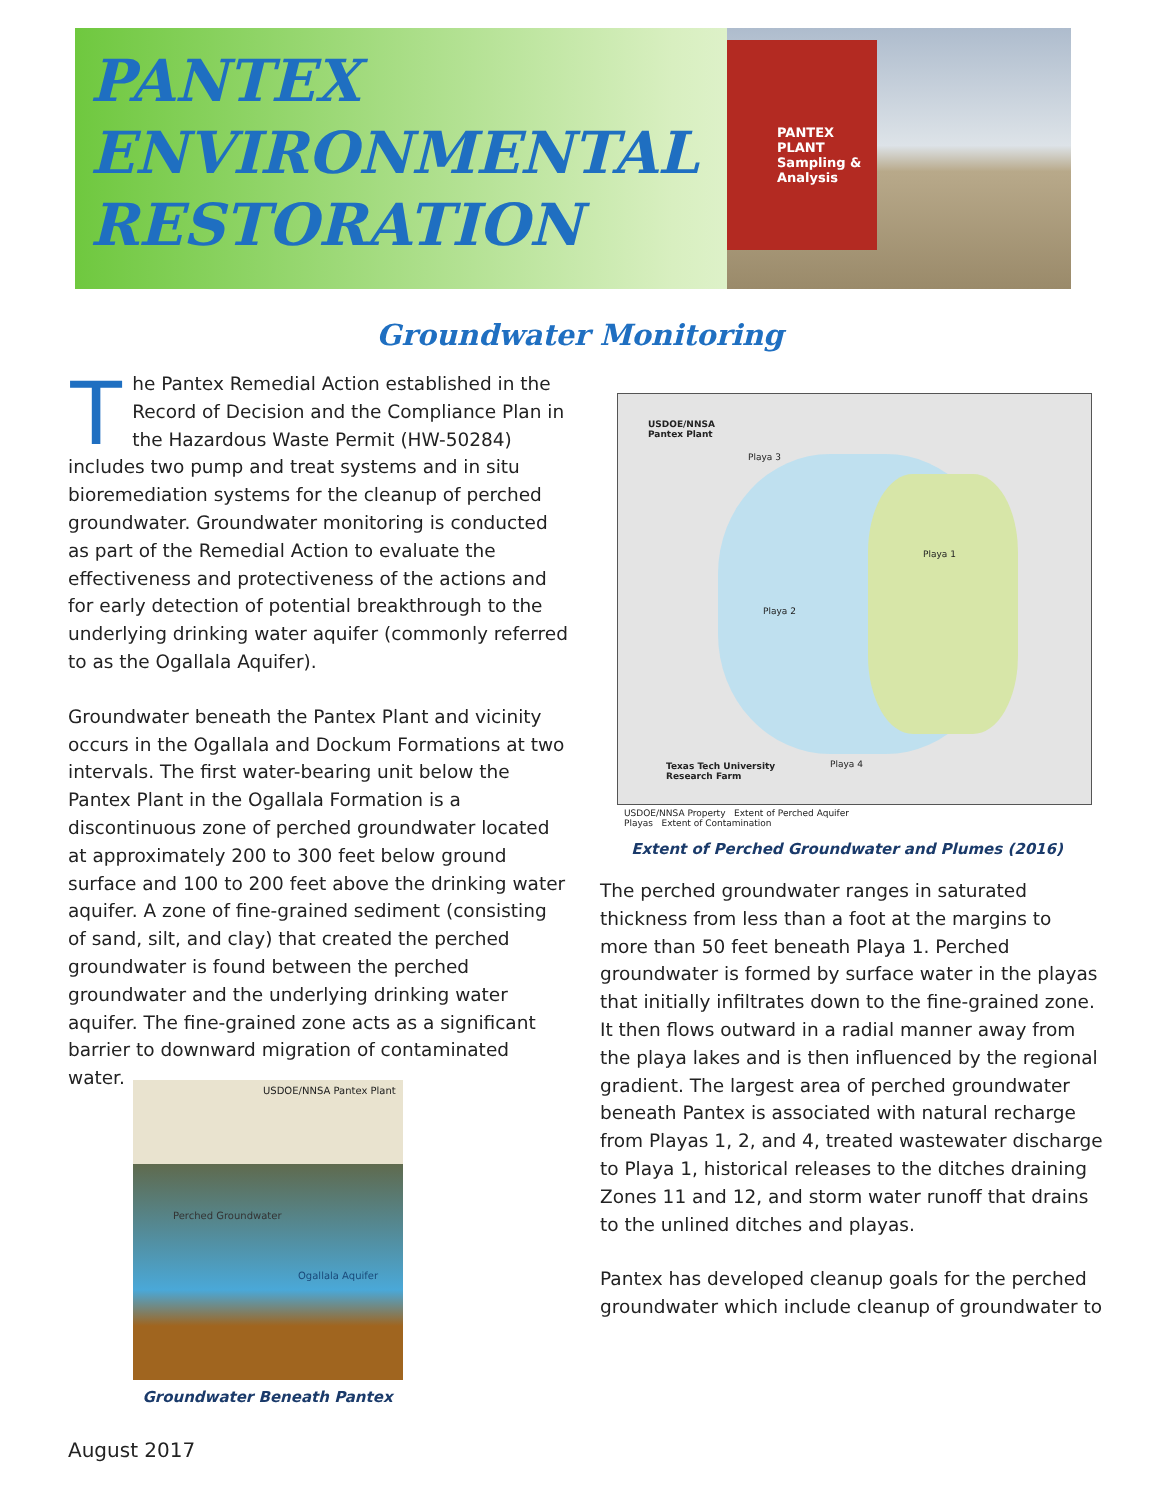PANTEX
ENVIRONMENTAL
RESTORATION
PANTEX
PLANT
Sampling & Analysis
Groundwater Monitoring
The Pantex Remedial Action established in the Record of Decision and the Compliance Plan in the Hazardous Waste Permit (HW-50284) includes two pump and treat systems and in situ bioremediation systems for the cleanup of perched groundwater. Groundwater monitoring is conducted as part of the Remedial Action to evaluate the effectiveness and protectiveness of the actions and for early detection of potential breakthrough to the underlying drinking water aquifer (commonly referred to as the Ogallala Aquifer).
Groundwater beneath the Pantex Plant and vicinity occurs in the Ogallala and Dockum Formations at two intervals. The first water-bearing unit below the Pantex Plant in the Ogallala Formation is a discontinuous zone of perched groundwater located at approximately 200 to 300 feet below ground surface and 100 to 200 feet above the drinking water aquifer. A zone of fine-grained sediment (consisting of sand, silt, and clay) that created the perched groundwater is found between the perched groundwater and the underlying drinking water aquifer. The fine-grained zone acts as a significant barrier to downward migration of contaminated water.
USDOE/NNSA
Pantex Plant
Playa 2
Playa 1
Playa 3
Playa 4
Texas Tech University
Research Farm
USDOE/NNSA Property Extent of Perched Aquifer
Playas Extent of Contamination
Extent of Perched Groundwater and Plumes (2016)
The perched groundwater ranges in saturated thickness from less than a foot at the margins to more than 50 feet beneath Playa 1. Perched groundwater is formed by surface water in the playas that initially infiltrates down to the fine-grained zone. It then flows outward in a radial manner away from the playa lakes and is then influenced by the regional gradient. The largest area of perched groundwater beneath Pantex is associated with natural recharge from Playas 1, 2, and 4, treated wastewater discharge to Playa 1, historical releases to the ditches draining Zones 11 and 12, and storm water runoff that drains to the unlined ditches and playas.
Pantex has developed cleanup goals for the perched groundwater which include cleanup of groundwater to
USDOE/NNSA Pantex Plant
Perched Groundwater
Ogallala Aquifer
Groundwater Beneath Pantex
August 2017